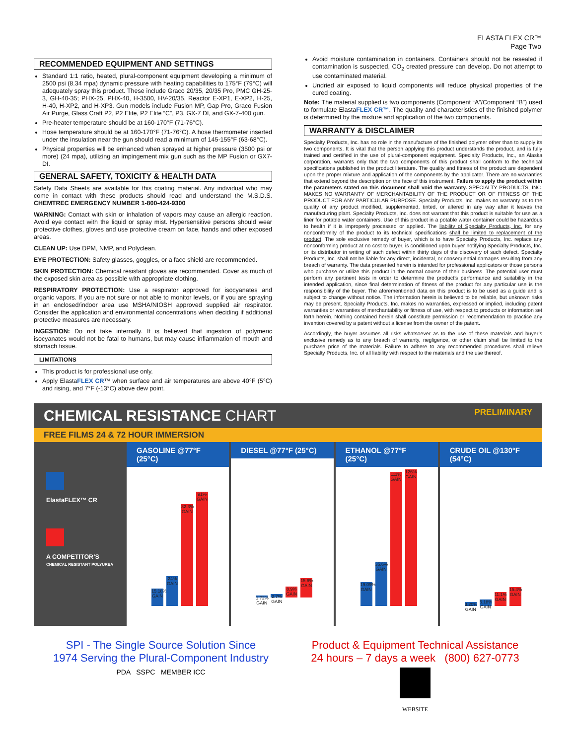ELASTA FLEX CR™
Page Two
RECOMMENDED EQUIPMENT AND SETTINGS
Standard 1:1 ratio, heated, plural-component equipment developing a minimum of 2500 psi (8.34 mpa) dynamic pressure with heating capabilities to 175°F (79°C) will adequately spray this product. These include Graco 20/35, 20/35 Pro, PMC GH-25-3, GH-40-35; PHX-25, PHX-40, H-3500, HV-20/35, Reactor E-XP1, E-XP2, H-25, H-40, H-XP2, and H-XP3. Gun models include Fusion MP, Gap Pro, Graco Fusion Air Purge, Glass Craft P2, P2 Elite, P2 Elite “C”, P3, GX-7 DI, and GX-7-400 gun.
Pre-heater temperature should be at 160-170°F (71-76°C).
Hose temperature should be at 160-170°F (71-76°C). A hose thermometer inserted under the insulation near the gun should read a minimum of 145-155°F (63-68°C).
Physical properties will be enhanced when sprayed at higher pressure (3500 psi or more) (24 mpa), utilizing an impingement mix gun such as the MP Fusion or GX7-DI.
GENERAL SAFETY, TOXICITY & HEALTH DATA
Safety Data Sheets are available for this coating material. Any individual who may come in contact with these products should read and understand the M.S.D.S. CHEMTREC EMERGENCY NUMBER 1-800-424-9300
WARNING: Contact with skin or inhalation of vapors may cause an allergic reaction. Avoid eye contact with the liquid or spray mist. Hypersensitive persons should wear protective clothes, gloves and use protective cream on face, hands and other exposed areas.
CLEAN UP: Use DPM, NMP, and Polyclean.
EYE PROTECTION: Safety glasses, goggles, or a face shield are recommended.
SKIN PROTECTION: Chemical resistant gloves are recommended. Cover as much of the exposed skin area as possible with appropriate clothing.
RESPIRATORY PROTECTION: Use a respirator approved for isocyanates and organic vapors. If you are not sure or not able to monitor levels, or if you are spraying in an enclosed/indoor area use MSHA/NIOSH approved supplied air respirator. Consider the application and environmental concentrations when deciding if additional protective measures are necessary.
INGESTION: Do not take internally. It is believed that ingestion of polymeric isocyanates would not be fatal to humans, but may cause inflammation of mouth and stomach tissue.
LIMITATIONS
This product is for professional use only.
Apply ElastaFLEX CR™ when surface and air temperatures are above 40°F (5°C) and rising, and 7°F (-13°C) above dew point.
Avoid moisture contamination in containers. Containers should not be resealed if contamination is suspected, CO<sub>2</sub> created pressure can develop. Do not attempt to use contaminated material.
Undried air exposed to liquid components will reduce physical properties of the cured coating.
Note: The material supplied is two components (Component “A”/Component “B”) used to formulate ElastaFLEX CR™. The quality and characteristics of the finished polymer is determined by the mixture and application of the two components.
WARRANTY & DISCLAIMER
Specialty Products, Inc. has no role in the manufacture of the finished polymer other than to supply its two components. It is vital that the person applying this product understands the product, and is fully trained and certified in the use of plural-component equipment. Specialty Products, Inc., an Alaska corporation, warrants only that the two components of this product shall conform to the technical specifications published in the product literature. The quality and fitness of the product are dependent upon the proper mixture and application of the components by the applicator. There are no warranties that extend beyond the description on the face of this instrument. Failure to apply the product within the parameters stated on this document shall void the warranty. SPECIALTY PRODUCTS, INC. MAKES NO WARRANTY OF MERCHANTABILITY OF THE PRODUCT OR OF FITNESS OF THE PRODUCT FOR ANY PARTICULAR PURPOSE. Specialty Products, Inc. makes no warranty as to the quality of any product modified, supplemented, tinted, or altered in any way after it leaves the manufacturing plant. Specialty Products, Inc. does not warrant that this product is suitable for use as a liner for potable water containers. Use of this product in a potable water container could be hazardous to health if it is improperly processed or applied. The liability of Specialty Products, Inc. for any nonconformity of the product to its technical specifications shall be limited to replacement of the product. The sole exclusive remedy of buyer, which is to have Specialty Products, Inc. replace any nonconforming product at no cost to buyer, is conditioned upon buyer notifying Specialty Products, Inc. or its distributor in writing of such defect within thirty days of the discovery of such defect. Specialty Products, Inc. shall not be liable for any direct, incidental, or consequential damages resulting from any breach of warranty. The data presented herein is intended for professional applicators or those persons who purchase or utilize this product in the normal course of their business. The potential user must perform any pertinent tests in order to determine the product’s performance and suitability in the intended application, since final determination of fitness of the product for any particular use is the responsibility of the buyer. The aforementioned data on this product is to be used as a guide and is subject to change without notice. The information herein is believed to be reliable, but unknown risks may be present. Specialty Products, Inc. makes no warranties, expressed or implied, including patent warranties or warranties of merchantability or fitness of use, with respect to products or information set forth herein. Nothing contained herein shall constitute permission or recommendation to practice any invention covered by a patent without a license from the owner of the patent.
Accordingly, the buyer assumes all risks whatsoever as to the use of these materials and buyer’s exclusive remedy as to any breach of warranty, negligence, or other claim shall be limited to the purchase price of the materials. Failure to adhere to any recommended procedures shall relieve Specialty Products, Inc. of all liability with respect to the materials and the use thereof.
CHEMICAL RESISTANCE CHART
PRELIMINARY
FREE FILMS 24 & 72 HOUR IMMERSION
ElastaFLEX™ CR
A COMPETITOR’S
CHEMICAL RESISTANT POLYUREA
GASOLINE @77°F (25°C)
15.18% GAIN
24% GAIN
82.3% GAIN
91% GAIN
DIESEL @77°F (25°C)
1.72% GAIN
2.7% GAIN
8.9% GAIN
15.6% GAIN
ETHANOL @77°F (25°C)
19.09% GAIN
35.6% GAIN
111% GAIN
126% GAIN
CRUDE OIL @130°F (54°C)
3.20% GAIN
5.18% GAIN
11.1% GAIN
15.4% GAIN
SPI - The Single Source Solution Since
1974 Serving the Plural-Component Industry
PDA SSPC MEMBER ICC
Product & Equipment Technical Assistance
24 hours – 7 days a week (800) 627-0773
WEBSITE